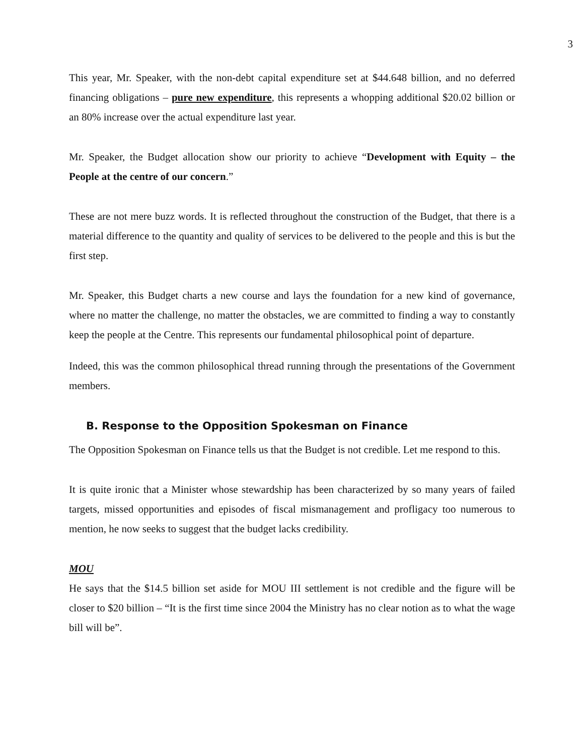3
This year, Mr. Speaker, with the non-debt capital expenditure set at $44.648 billion, and no deferred financing obligations – pure new expenditure, this represents a whopping additional $20.02 billion or an 80% increase over the actual expenditure last year.
Mr. Speaker, the Budget allocation show our priority to achieve “Development with Equity – the People at the centre of our concern.”
These are not mere buzz words. It is reflected throughout the construction of the Budget, that there is a material difference to the quantity and quality of services to be delivered to the people and this is but the first step.
Mr. Speaker, this Budget charts a new course and lays the foundation for a new kind of governance, where no matter the challenge, no matter the obstacles, we are committed to finding a way to constantly keep the people at the Centre. This represents our fundamental philosophical point of departure.
Indeed, this was the common philosophical thread running through the presentations of the Government members.
B. Response to the Opposition Spokesman on Finance
The Opposition Spokesman on Finance tells us that the Budget is not credible. Let me respond to this.
It is quite ironic that a Minister whose stewardship has been characterized by so many years of failed targets, missed opportunities and episodes of fiscal mismanagement and profligacy too numerous to mention, he now seeks to suggest that the budget lacks credibility.
MOU
He says that the $14.5 billion set aside for MOU III settlement is not credible and the figure will be closer to $20 billion – “It is the first time since 2004 the Ministry has no clear notion as to what the wage bill will be”.